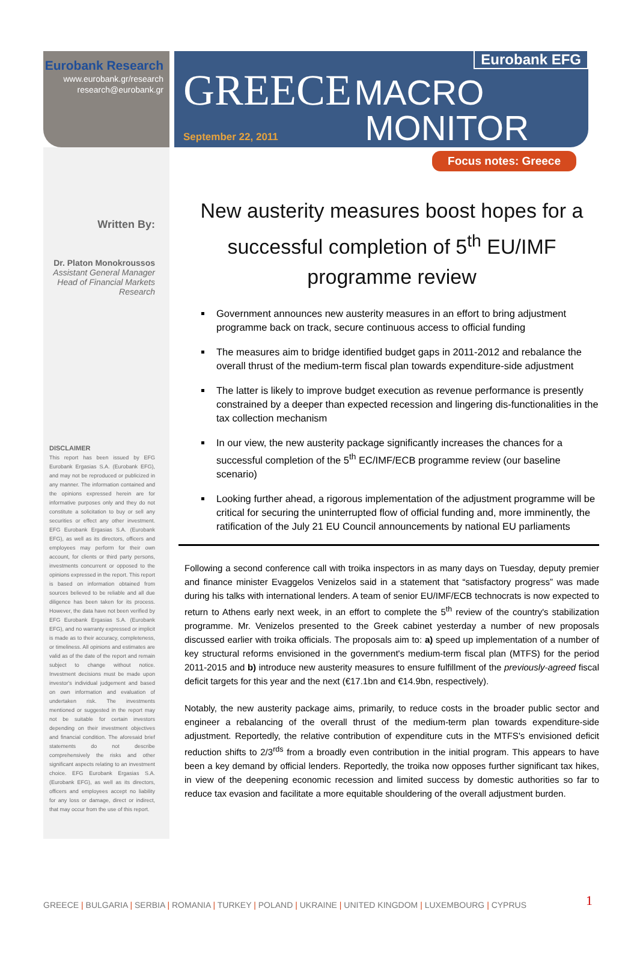Eurobank Research
www.eurobank.gr/research
research@eurobank.gr
Eurobank EFG
GREECE MACRO
September 22, 2011 MONITOR
Focus notes: Greece
Written By:
Dr. Platon Monokroussos
Assistant General Manager
Head of Financial Markets
Research
DISCLAIMER
This report has been issued by EFG Eurobank Ergasias S.A. (Eurobank EFG), and may not be reproduced or publicized in any manner. The information contained and the opinions expressed herein are for informative purposes only and they do not constitute a solicitation to buy or sell any securities or effect any other investment. EFG Eurobank Ergasias S.A. (Eurobank EFG), as well as its directors, officers and employees may perform for their own account, for clients or third party persons, investments concurrent or opposed to the opinions expressed in the report. This report is based on information obtained from sources believed to be reliable and all due diligence has been taken for its process. However, the data have not been verified by EFG Eurobank Ergasias S.A. (Eurobank EFG), and no warranty expressed or implicit is made as to their accuracy, completeness, or timeliness. All opinions and estimates are valid as of the date of the report and remain subject to change without notice. Investment decisions must be made upon investor's individual judgement and based on own information and evaluation of undertaken risk. The investments mentioned or suggested in the report may not be suitable for certain investors depending on their investment objectives and financial condition. The aforesaid brief statements do not describe comprehensively the risks and other significant aspects relating to an investment choice. EFG Eurobank Ergasias S.A. (Eurobank EFG), as well as its directors, officers and employees accept no liability for any loss or damage, direct or indirect, that may occur from the use of this report.
New austerity measures boost hopes for a successful completion of 5<sup>th</sup> EU/IMF programme review
Government announces new austerity measures in an effort to bring adjustment programme back on track, secure continuous access to official funding
The measures aim to bridge identified budget gaps in 2011-2012 and rebalance the overall thrust of the medium-term fiscal plan towards expenditure-side adjustment
The latter is likely to improve budget execution as revenue performance is presently constrained by a deeper than expected recession and lingering dis-functionalities in the tax collection mechanism
In our view, the new austerity package significantly increases the chances for a successful completion of the 5<sup>th</sup> EC/IMF/ECB programme review (our baseline scenario)
Looking further ahead, a rigorous implementation of the adjustment programme will be critical for securing the uninterrupted flow of official funding and, more imminently, the ratification of the July 21 EU Council announcements by national EU parliaments
Following a second conference call with troika inspectors in as many days on Tuesday, deputy premier and finance minister Evaggelos Venizelos said in a statement that “satisfactory progress” was made during his talks with international lenders. A team of senior EU/IMF/ECB technocrats is now expected to return to Athens early next week, in an effort to complete the 5<sup>th</sup> review of the country's stabilization programme. Mr. Venizelos presented to the Greek cabinet yesterday a number of new proposals discussed earlier with troika officials. The proposals aim to: a) speed up implementation of a number of key structural reforms envisioned in the government's medium-term fiscal plan (MTFS) for the period 2011-2015 and b) introduce new austerity measures to ensure fulfillment of the previously-agreed fiscal deficit targets for this year and the next (€17.1bn and €14.9bn, respectively).
Notably, the new austerity package aims, primarily, to reduce costs in the broader public sector and engineer a rebalancing of the overall thrust of the medium-term plan towards expenditure-side adjustment. Reportedly, the relative contribution of expenditure cuts in the MTFS's envisioned deficit reduction shifts to 2/3<sup>rds</sup> from a broadly even contribution in the initial program. This appears to have been a key demand by official lenders. Reportedly, the troika now opposes further significant tax hikes, in view of the deepening economic recession and limited success by domestic authorities so far to reduce tax evasion and facilitate a more equitable shouldering of the overall adjustment burden.
GREECE | BULGARIA | SERBIA | ROMANIA | TURKEY | POLAND | UKRAINE | UNITED KINGDOM | LUXEMBOURG | CYPRUS
1